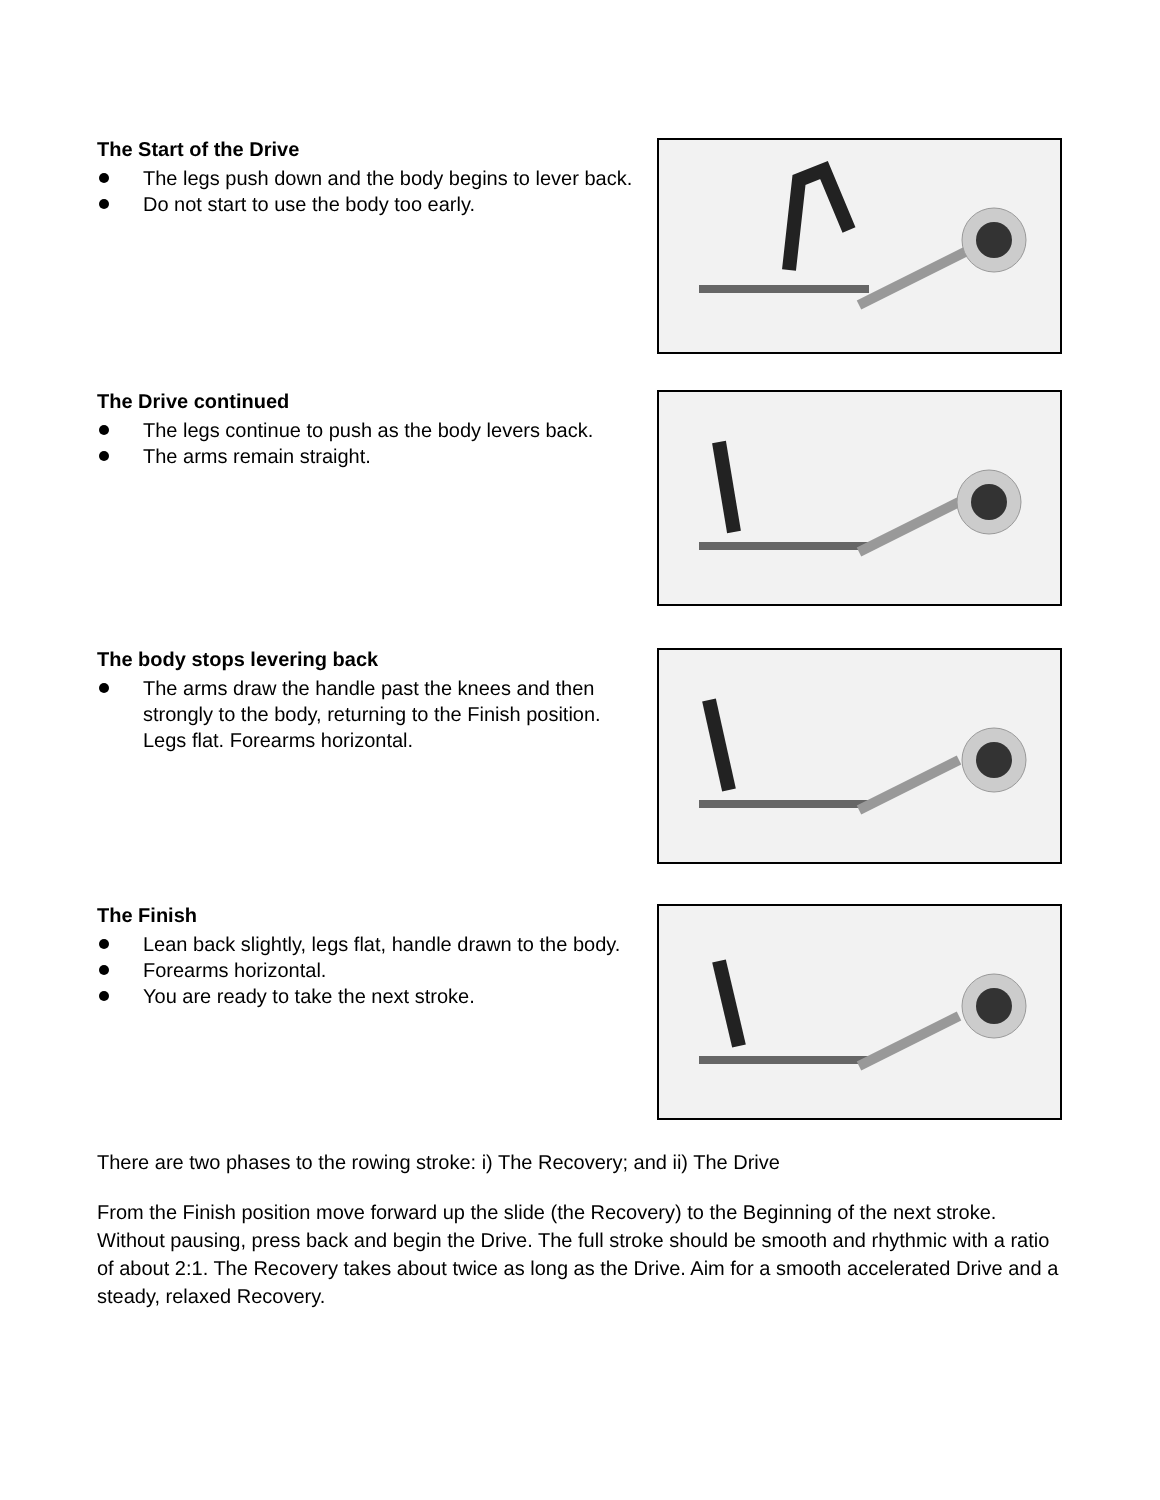The Start of the Drive
The legs push down and the body begins to lever back.
Do not start to use the body too early.
The Drive continued
The legs continue to push as the body levers back.
The arms remain straight.
The body stops levering back
The arms draw the handle past the knees and then strongly to the body, returning to the Finish position. Legs flat. Forearms horizontal.
The Finish
Lean back slightly, legs flat, handle drawn to the body.
Forearms horizontal.
You are ready to take the next stroke.
There are two phases to the rowing stroke: i) The Recovery; and ii) The Drive
From the Finish position move forward up the slide (the Recovery) to the Beginning of the next stroke. Without pausing, press back and begin the Drive. The full stroke should be smooth and rhythmic with a ratio of about 2:1. The Recovery takes about twice as long as the Drive. Aim for a smooth accelerated Drive and a steady, relaxed Recovery.